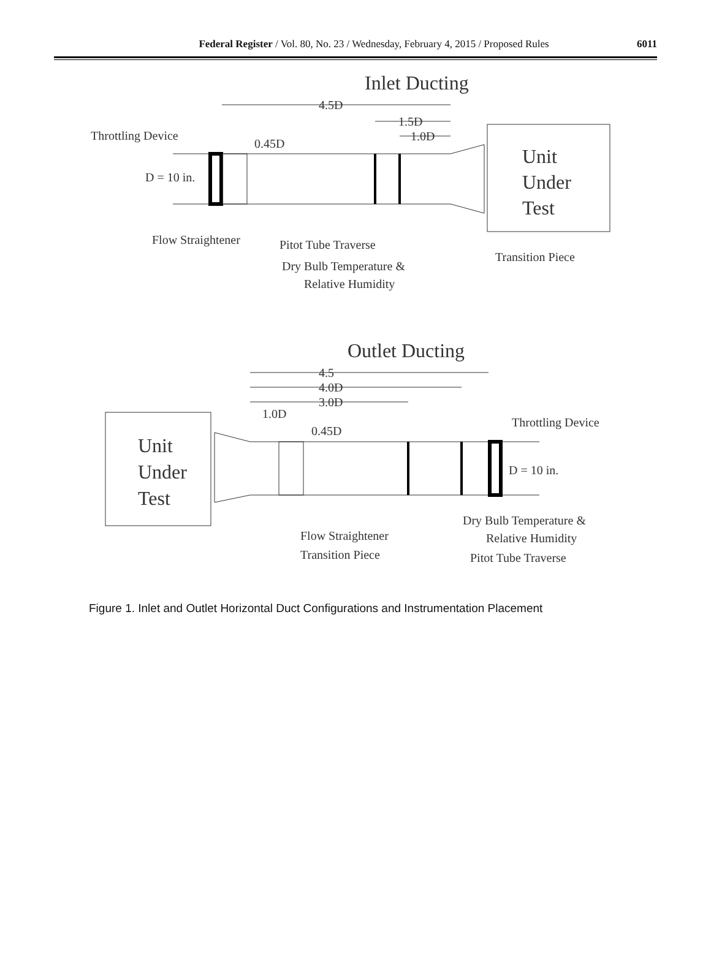Federal Register / Vol. 80, No. 23 / Wednesday, February 4, 2015 / Proposed Rules
6011
Inlet Ducting
4.5D
1.5D
1.0D
Throttling Device
0.45D
D = 10 in.
Unit
Under
Test
Flow Straightener
Pitot Tube Traverse
Dry Bulb Temperature &
Relative Humidity
Transition Piece
Outlet Ducting
4.5
4.0D
3.0D
1.0D
0.45D
Throttling Device
D = 10 in.
Unit
Under
Test
Dry Bulb Temperature &
Relative Humidity
Flow Straightener
Transition Piece
Pitot Tube Traverse
Figure 1. Inlet and Outlet Horizontal Duct Configurations and Instrumentation Placement